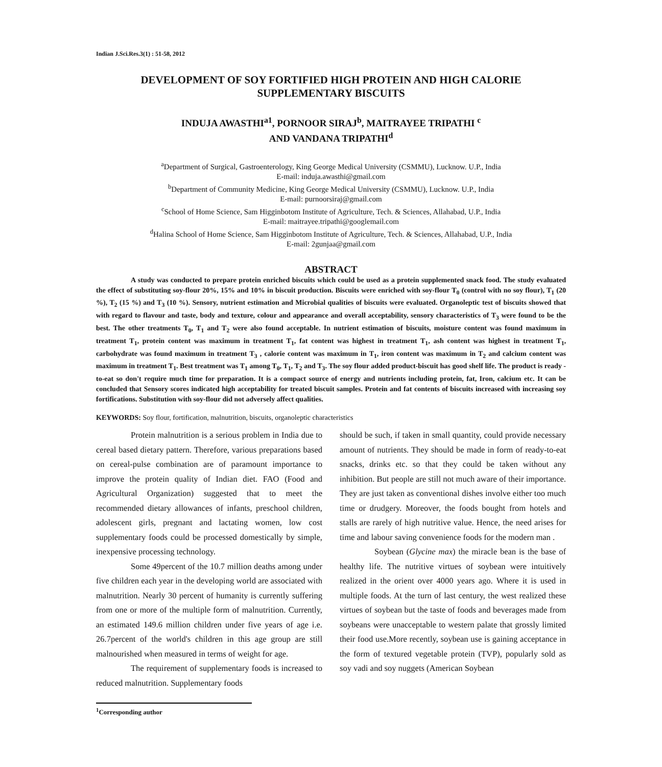Indian J.Sci.Res.3(1) : 51-58, 2012
DEVELOPMENT OF SOY FORTIFIED HIGH PROTEIN AND HIGH CALORIE SUPPLEMENTARY BISCUITS
INDUJA AWASTHI<sup>a1</sup>, PORNOOR SIRAJ<sup>b</sup>, MAITRAYEE TRIPATHI <sup>c</sup>
AND VANDANA TRIPATHI<sup>d</sup>
<sup>a</sup> Department of Surgical, Gastroenterology, King George Medical University (CSMMU), Lucknow. U.P., India
E-mail: induja.awasthi@gmail.com
<sup>b</sup> Department of Community Medicine, King George Medical University (CSMMU), Lucknow. U.P., India
E-mail: purnoorsiraj@gmail.com
<sup>c</sup> School of Home Science, Sam Higginbotom Institute of Agriculture, Tech. & Sciences, Allahabad, U.P., India
E-mail: maitrayee.tripathi@googlemail.com
<sup>d</sup> Halina School of Home Science, Sam Higginbotom Institute of Agriculture, Tech. & Sciences, Allahabad, U.P., India
E-mail: 2gunjaa@gmail.com
ABSTRACT
A study was conducted to prepare protein enriched biscuits which could be used as a protein supplemented snack food. The study evaluated the effect of substituting soy-flour 20%, 15% and 10% in biscuit production. Biscuits were enriched with soy-flour T<sub>0</sub> (control with no soy flour), T<sub>1</sub> (20 %), T<sub>2</sub> (15 %) and T<sub>3</sub> (10 %). Sensory, nutrient estimation and Microbial qualities of biscuits were evaluated. Organoleptic test of biscuits showed that with regard to flavour and taste, body and texture, colour and appearance and overall acceptability, sensory characteristics of T<sub>3</sub> were found to be the best. The other treatments T<sub>0</sub>, T<sub>1</sub> and T<sub>2</sub> were also found acceptable. In nutrient estimation of biscuits, moisture content was found maximum in treatment T<sub>1</sub>, protein content was maximum in treatment T<sub>1</sub>, fat content was highest in treatment T<sub>1</sub>, ash content was highest in treatment T<sub>1</sub>, carbohydrate was found maximum in treatment T<sub>3</sub> , calorie content was maximum in T<sub>1</sub>, iron content was maximum in T<sub>2</sub> and calcium content was maximum in treatment T<sub>1</sub>. Best treatment was T<sub>1</sub> among T<sub>0</sub>, T<sub>1</sub>, T<sub>2</sub> and T<sub>3</sub>. The soy flour added product-biscuit has good shelf life. The product is ready -to-eat so don't require much time for preparation. It is a compact source of energy and nutrients including protein, fat, Iron, calcium etc. It can be concluded that Sensory scores indicated high acceptability for treated biscuit samples. Protein and fat contents of biscuits increased with increasing soy fortifications. Substitution with soy-flour did not adversely affect qualities.
KEYWORDS: Soy flour, fortification, malnutrition, biscuits, organoleptic characteristics
Protein malnutrition is a serious problem in India due to cereal based dietary pattern. Therefore, various preparations based on cereal-pulse combination are of paramount importance to improve the protein quality of Indian diet. FAO (Food and Agricultural Organization) suggested that to meet the recommended dietary allowances of infants, preschool children, adolescent girls, pregnant and lactating women, low cost supplementary foods could be processed domestically by simple, inexpensive processing technology.
Some 49percent of the 10.7 million deaths among under five children each year in the developing world are associated with malnutrition. Nearly 30 percent of humanity is currently suffering from one or more of the multiple form of malnutrition. Currently, an estimated 149.6 million children under five years of age i.e. 26.7percent of the world's children in this age group are still malnourished when measured in terms of weight for age.
The requirement of supplementary foods is increased to reduced malnutrition. Supplementary foods
should be such, if taken in small quantity, could provide necessary amount of nutrients. They should be made in form of ready-to-eat snacks, drinks etc. so that they could be taken without any inhibition. But people are still not much aware of their importance. They are just taken as conventional dishes involve either too much time or drudgery. Moreover, the foods bought from hotels and stalls are rarely of high nutritive value. Hence, the need arises for time and labour saving convenience foods for the modern man .
Soybean (Glycine max) the miracle bean is the base of healthy life. The nutritive virtues of soybean were intuitively realized in the orient over 4000 years ago. Where it is used in multiple foods. At the turn of last century, the west realized these virtues of soybean but the taste of foods and beverages made from soybeans were unacceptable to western palate that grossly limited their food use.More recently, soybean use is gaining acceptance in the form of textured vegetable protein (TVP), popularly sold as soy vadi and soy nuggets (American Soybean
<sup>1</sup> Corresponding author